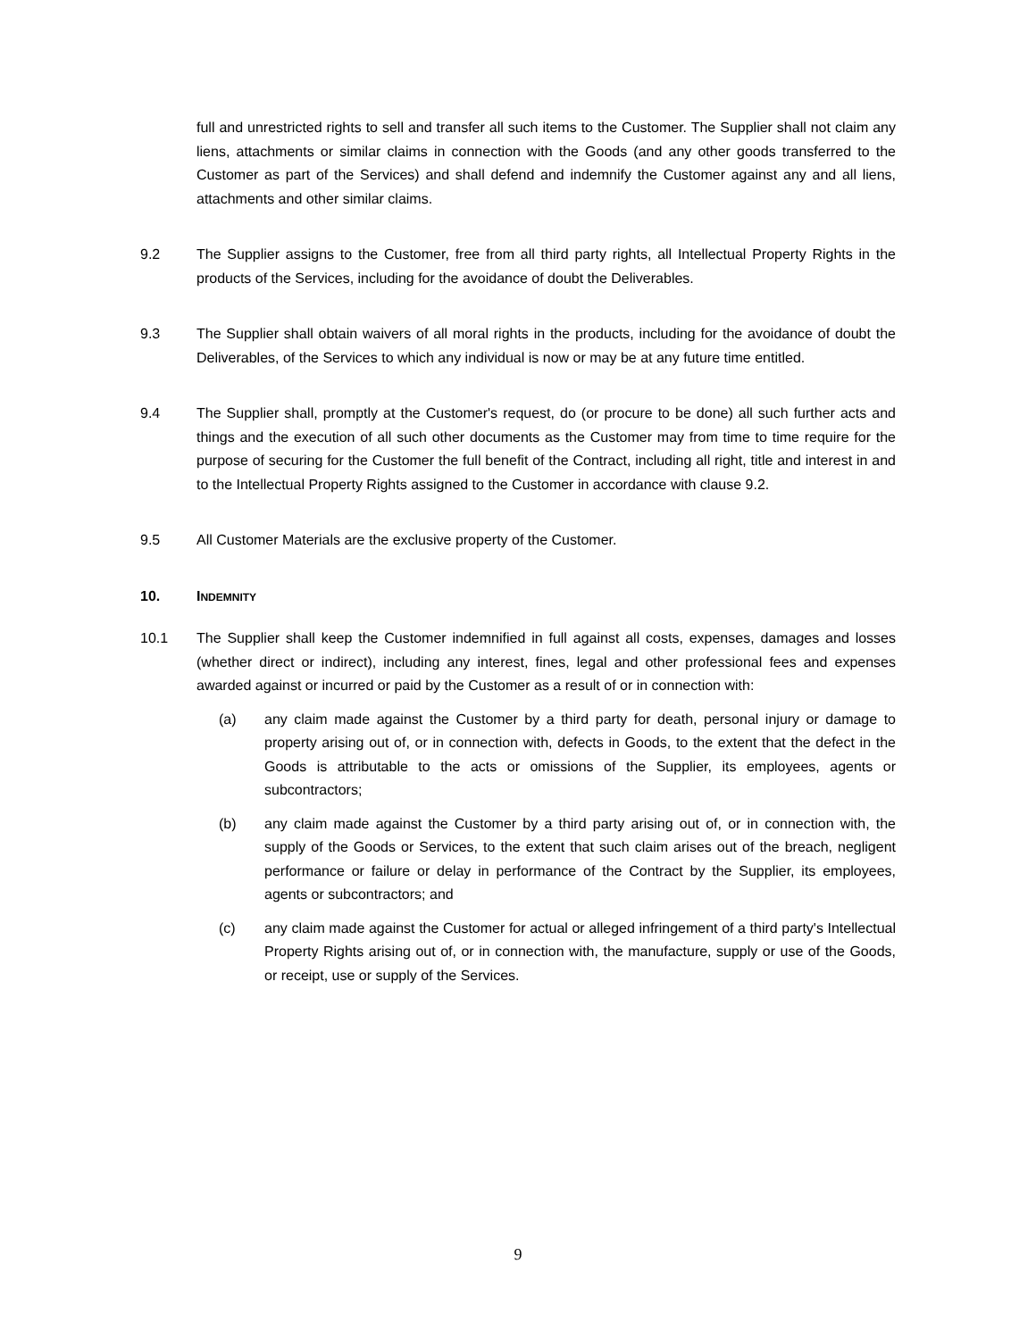full and unrestricted rights to sell and transfer all such items to the Customer. The Supplier shall not claim any liens, attachments or similar claims in connection with the Goods (and any other goods transferred to the Customer as part of the Services) and shall defend and indemnify the Customer against any and all liens, attachments and other similar claims.
9.2 The Supplier assigns to the Customer, free from all third party rights, all Intellectual Property Rights in the products of the Services, including for the avoidance of doubt the Deliverables.
9.3 The Supplier shall obtain waivers of all moral rights in the products, including for the avoidance of doubt the Deliverables, of the Services to which any individual is now or may be at any future time entitled.
9.4 The Supplier shall, promptly at the Customer's request, do (or procure to be done) all such further acts and things and the execution of all such other documents as the Customer may from time to time require for the purpose of securing for the Customer the full benefit of the Contract, including all right, title and interest in and to the Intellectual Property Rights assigned to the Customer in accordance with clause 9.2.
9.5 All Customer Materials are the exclusive property of the Customer.
10. INDEMNITY
10.1 The Supplier shall keep the Customer indemnified in full against all costs, expenses, damages and losses (whether direct or indirect), including any interest, fines, legal and other professional fees and expenses awarded against or incurred or paid by the Customer as a result of or in connection with:
(a) any claim made against the Customer by a third party for death, personal injury or damage to property arising out of, or in connection with, defects in Goods, to the extent that the defect in the Goods is attributable to the acts or omissions of the Supplier, its employees, agents or subcontractors;
(b) any claim made against the Customer by a third party arising out of, or in connection with, the supply of the Goods or Services, to the extent that such claim arises out of the breach, negligent performance or failure or delay in performance of the Contract by the Supplier, its employees, agents or subcontractors; and
(c) any claim made against the Customer for actual or alleged infringement of a third party's Intellectual Property Rights arising out of, or in connection with, the manufacture, supply or use of the Goods, or receipt, use or supply of the Services.
9